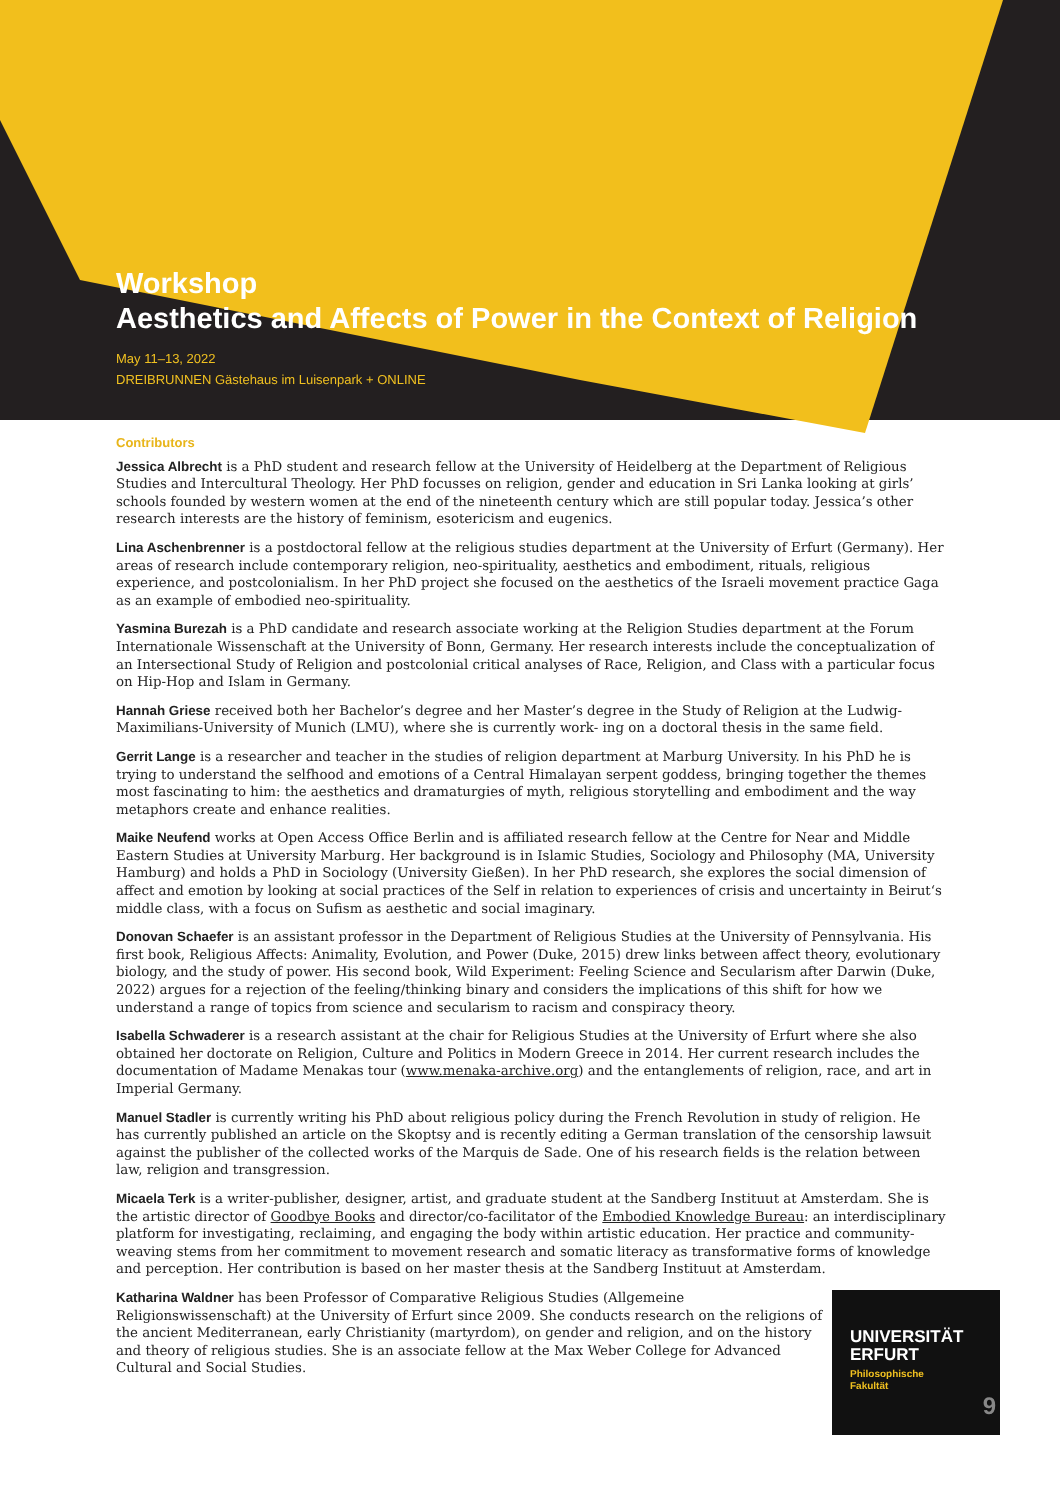Workshop
Aesthetics and Affects of Power in the Context of Religion
May 11–13, 2022
DREIBRUNNEN Gästehaus im Luisenpark + ONLINE
Contributors
Jessica Albrecht is a PhD student and research fellow at the University of Heidelberg at the Department of Religious Studies and Intercultural Theology. Her PhD focusses on religion, gender and education in Sri Lanka looking at girls’ schools founded by western women at the end of the nineteenth century which are still popular today. Jessica’s other research interests are the history of feminism, esotericism and eugenics.
Lina Aschenbrenner is a postdoctoral fellow at the religious studies department at the University of Erfurt (Germany). Her areas of research include contemporary religion, neo-spirituality, aesthetics and embodiment, rituals, religious experience, and postcolonialism. In her PhD project she focused on the aesthetics of the Israeli movement practice Gaga as an example of embodied neo-spirituality.
Yasmina Burezah is a PhD candidate and research associate working at the Religion Studies department at the Forum Internationale Wissenschaft at the University of Bonn, Germany. Her research interests include the conceptualization of an Intersectional Study of Religion and postcolonial critical analyses of Race, Religion, and Class with a particular focus on Hip-Hop and Islam in Germany.
Hannah Griese received both her Bachelor’s degree and her Master’s degree in the Study of Religion at the Ludwig-Maximilians-University of Munich (LMU), where she is currently work- ing on a doctoral thesis in the same field.
Gerrit Lange is a researcher and teacher in the studies of religion department at Marburg University. In his PhD he is trying to understand the selfhood and emotions of a Central Himalayan serpent goddess, bringing together the themes most fascinating to him: the aesthetics and dramaturgies of myth, religious storytelling and embodiment and the way metaphors create and enhance realities.
Maike Neufend works at Open Access Office Berlin and is affiliated research fellow at the Centre for Near and Middle Eastern Studies at University Marburg. Her background is in Islamic Studies, Sociology and Philosophy (MA, University Hamburg) and holds a PhD in Sociology (University Gießen). In her PhD research, she explores the social dimension of affect and emotion by looking at social practices of the Self in relation to experiences of crisis and uncertainty in Beirut‘s middle class, with a focus on Sufism as aesthetic and social imaginary.
Donovan Schaefer is an assistant professor in the Department of Religious Studies at the University of Pennsylvania. His first book, Religious Affects: Animality, Evolution, and Power (Duke, 2015) drew links between affect theory, evolutionary biology, and the study of power. His second book, Wild Experiment: Feeling Science and Secularism after Darwin (Duke, 2022) argues for a rejection of the feeling/thinking binary and considers the implications of this shift for how we understand a range of topics from science and secularism to racism and conspiracy theory.
Isabella Schwaderer is a research assistant at the chair for Religious Studies at the University of Erfurt where she also obtained her doctorate on Religion, Culture and Politics in Modern Greece in 2014. Her current research includes the documentation of Madame Menakas tour (www.menaka-archive.org) and the entanglements of religion, race, and art in Imperial Germany.
Manuel Stadler is currently writing his PhD about religious policy during the French Revolution in study of religion. He has currently published an article on the Skoptsy and is recently editing a German translation of the censorship lawsuit against the publisher of the collected works of the Marquis de Sade. One of his research fields is the relation between law, religion and transgression.
Micaela Terk is a writer-publisher, designer, artist, and graduate student at the Sandberg Instituut at Amsterdam. She is the artistic director of Goodbye Books and director/co-facilitator of the Embodied Knowledge Bureau: an interdisciplinary platform for investigating, reclaiming, and engaging the body within artistic education. Her practice and community-weaving stems from her commitment to movement research and somatic literacy as transformative forms of knowledge and perception. Her contribution is based on her master thesis at the Sandberg Instituut at Amsterdam.
Katharina Waldner has been Professor of Comparative Religious Studies (Allgemeine Religionswissenschaft) at the University of Erfurt since 2009. She conducts research on the religions of the ancient Mediterranean, early Christianity (martyrdom), on gender and religion, and on the history and theory of religious studies. She is an associate fellow at the Max Weber College for Advanced Cultural and Social Studies.
UNIVERSITÄT
ERFURT
Philosophische
Fakultät
9